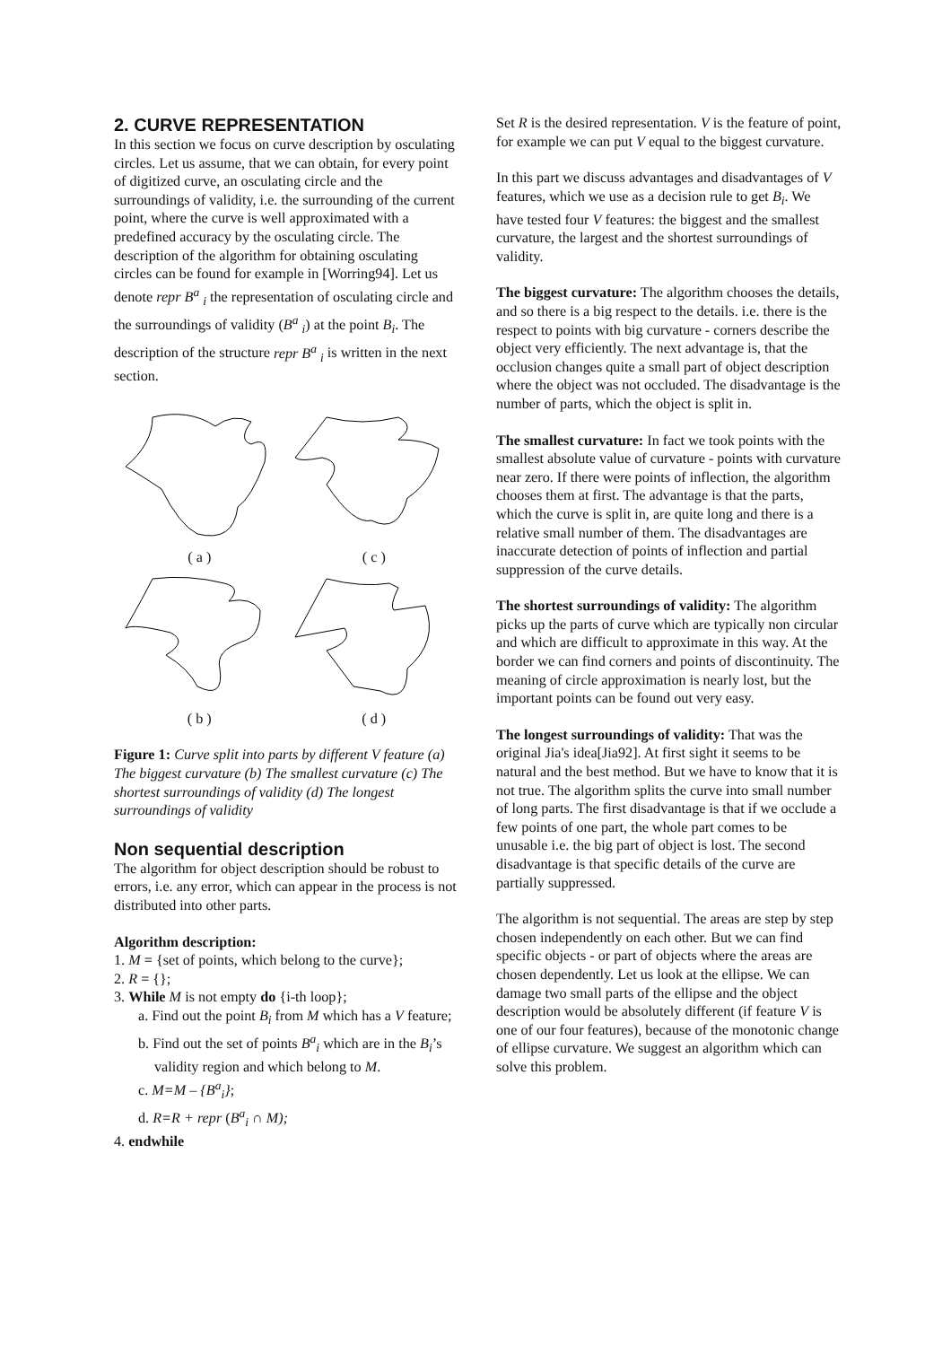2. CURVE REPRESENTATION
In this section we focus on curve description by osculating circles. Let us assume, that we can obtain, for every point of digitized curve, an osculating circle and the surroundings of validity, i.e. the surrounding of the current point, where the curve is well approximated with a predefined accuracy by the osculating circle. The description of the algorithm for obtaining osculating circles can be found for example in [Worring94]. Let us denote repr B<sup>a</sup> <sub>i</sub> the representation of osculating circle and the surroundings of validity (B<sup>a</sup> <sub>i</sub>) at the point B<sub>i</sub>. The description of the structure repr B<sup>a</sup> <sub>i</sub> is written in the next section.
( a )
( c )
( b )
( d )
Figure 1: Curve split into parts by different V feature (a) The biggest curvature (b) The smallest curvature (c) The shortest surroundings of validity (d) The longest surroundings of validity
Non sequential description
The algorithm for object description should be robust to errors, i.e. any error, which can appear in the process is not distributed into other parts.
Algorithm description:
1. M = {set of points, which belong to the curve};
2. R = {};
3. While M is not empty do {i-th loop};
a. Find out the point B<sub>i</sub> from M which has a V feature;
b. Find out the set of points B<sup>a</sup><sub>i</sub> which are in the B<sub>i</sub>’s validity region and which belong to M.
c. M=M – {B<sup>a</sup><sub>i</sub>};
d. R=R + repr (B<sup>a</sup><sub>i</sub> ∩ M);
4. endwhile
Set R is the desired representation. V is the feature of point, for example we can put V equal to the biggest curvature.
In this part we discuss advantages and disadvantages of V features, which we use as a decision rule to get B<sub>i</sub>. We have tested four V features: the biggest and the smallest curvature, the largest and the shortest surroundings of validity.
The biggest curvature: The algorithm chooses the details, and so there is a big respect to the details. i.e. there is the respect to points with big curvature - corners describe the object very efficiently. The next advantage is, that the occlusion changes quite a small part of object description where the object was not occluded. The disadvantage is the number of parts, which the object is split in.
The smallest curvature: In fact we took points with the smallest absolute value of curvature - points with curvature near zero. If there were points of inflection, the algorithm chooses them at first. The advantage is that the parts, which the curve is split in, are quite long and there is a relative small number of them. The disadvantages are inaccurate detection of points of inflection and partial suppression of the curve details.
The shortest surroundings of validity: The algorithm picks up the parts of curve which are typically non circular and which are difficult to approximate in this way. At the border we can find corners and points of discontinuity. The meaning of circle approximation is nearly lost, but the important points can be found out very easy.
The longest surroundings of validity: That was the original Jia's idea[Jia92]. At first sight it seems to be natural and the best method. But we have to know that it is not true. The algorithm splits the curve into small number of long parts. The first disadvantage is that if we occlude a few points of one part, the whole part comes to be unusable i.e. the big part of object is lost. The second disadvantage is that specific details of the curve are partially suppressed.
The algorithm is not sequential. The areas are step by step chosen independently on each other. But we can find specific objects - or part of objects where the areas are chosen dependently. Let us look at the ellipse. We can damage two small parts of the ellipse and the object description would be absolutely different (if feature V is one of our four features), because of the monotonic change of ellipse curvature. We suggest an algorithm which can solve this problem.